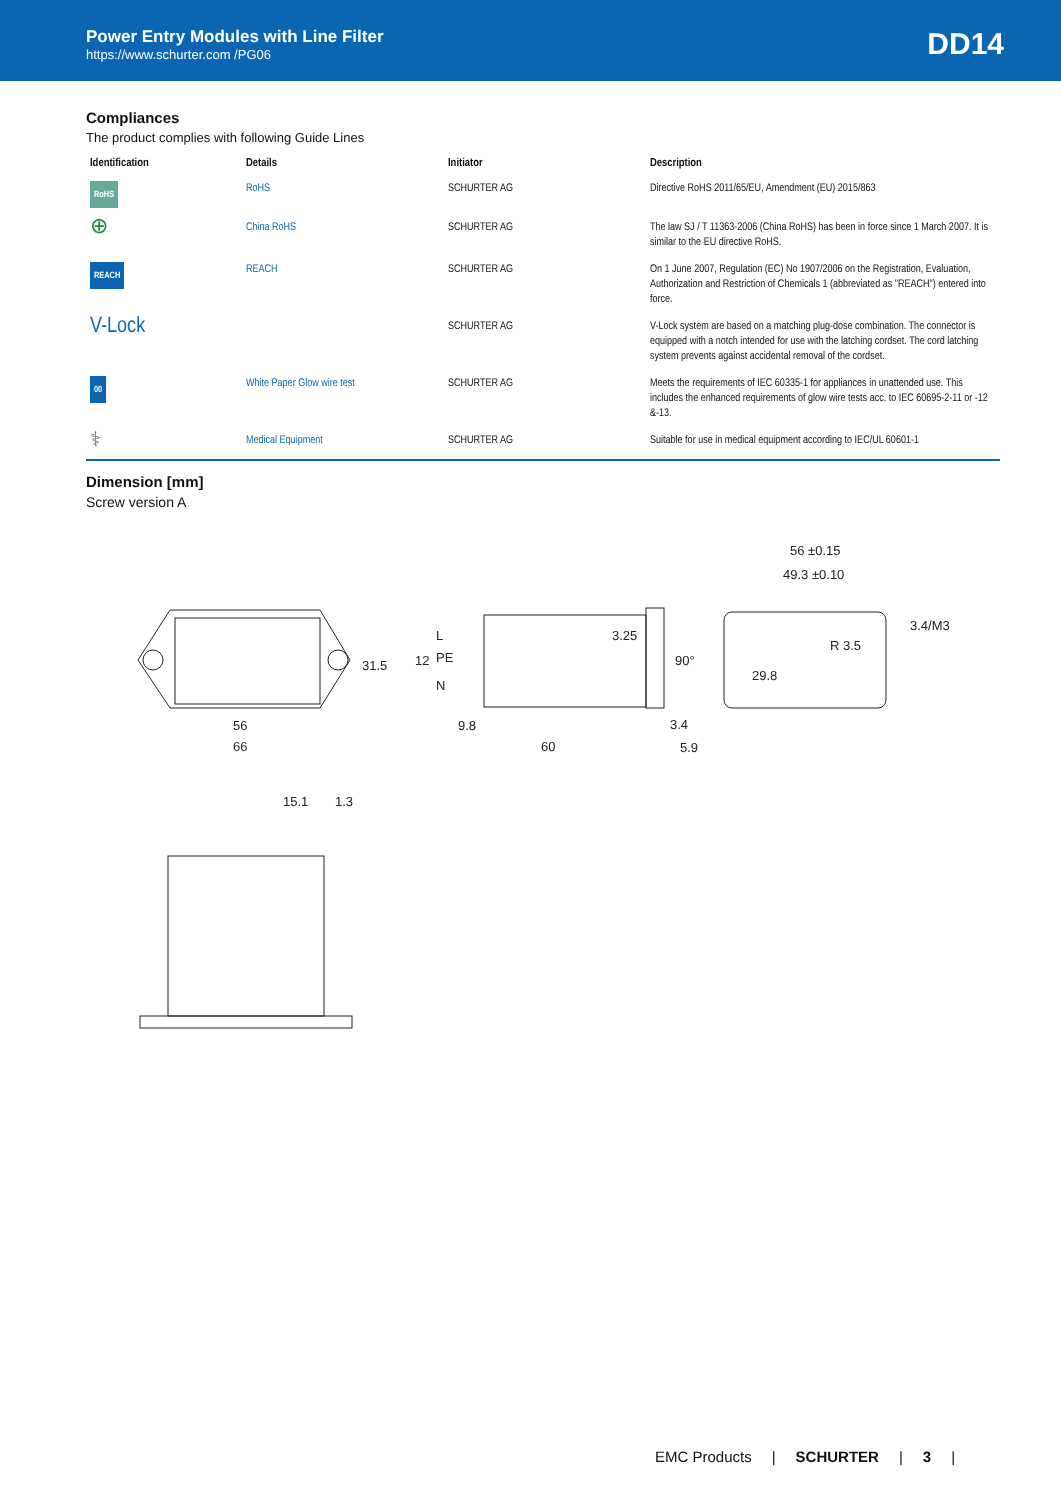Power Entry Modules with Line Filter
https://www.schurter.com /PG06
DD14
Compliances
The product complies with following Guide Lines
| Identification | Details | Initiator | Description |
| --- | --- | --- | --- |
| RoHS | RoHS | SCHURTER AG | Directive RoHS 2011/65/EU, Amendment (EU) 2015/863 |
| ⊕ | China RoHS | SCHURTER AG | The law SJ / T 11363-2006 (China RoHS) has been in force since 1 March 2007. It is similar to the EU directive RoHS. |
| REACH | REACH | SCHURTER AG | On 1 June 2007, Regulation (EC) No 1907/2006 on the Registration, Evaluation, Authorization and Restriction of Chemicals 1 (abbreviated as "REACH") entered into force. |
| V-Lock | | SCHURTER AG | V-Lock system are based on a matching plug-dose combination. The connector is equipped with a notch intended for use with the latching cordset. The cord latching system prevents against accidental removal of the cordset. |
| 00 | White Paper Glow wire test | SCHURTER AG | Meets the requirements of IEC 60335-1 for appliances in unattended use. This includes the enhanced requirements of glow wire tests acc. to IEC 60695-2-11 or -12 &-13. |
| ⚕ | Medical Equipment | SCHURTER AG | Suitable for use in medical equipment according to IEC/UL 60601-1 |
Dimension [mm]
Screw version A
56
66
9.8
60
3.4
5.9
56 ±0.15
49.3 ±0.10
15.1
1.3
R 3.5
3.4/M3
29.8
31.5
3.25
12
90°
L
PE
N
EMC Products | SCHURTER | 3 |